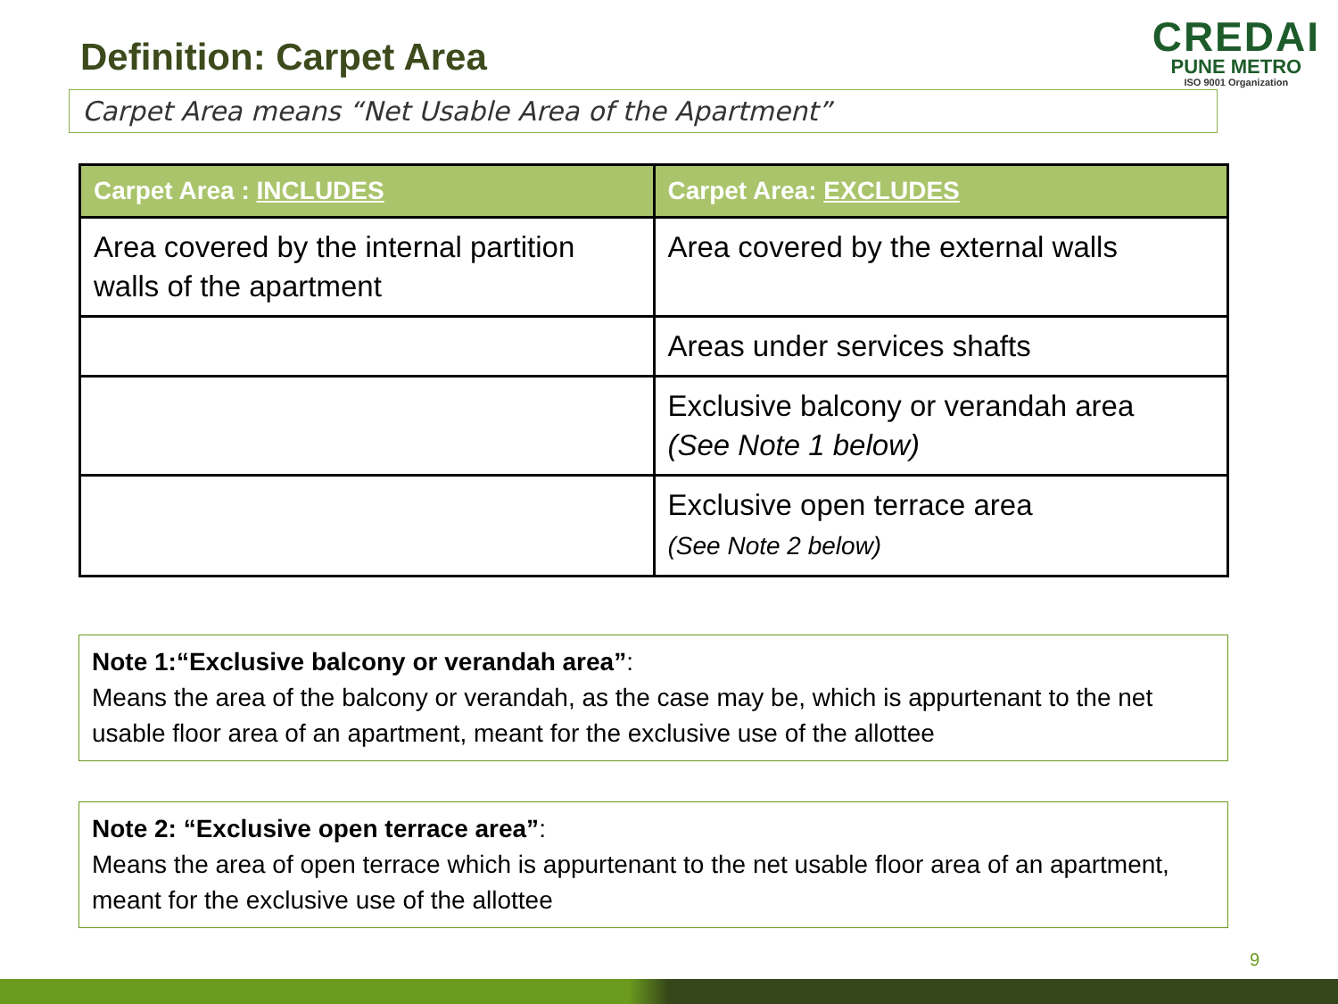Definition: Carpet Area
CREDAI
PUNE METRO
ISO 9001 Organization
Carpet Area means “Net Usable Area of the Apartment”
| Carpet Area : INCLUDES | Carpet Area: EXCLUDES |
| --- | --- |
| Area covered by the internal partition walls of the apartment | Area covered by the external walls |
| | Areas under services shafts |
| | Exclusive balcony or verandah area (See Note 1 below) |
| | Exclusive open terrace area (See Note 2 below) |
Note 1:“Exclusive balcony or verandah area”:
Means the area of the balcony or verandah, as the case may be, which is appurtenant to the net usable floor area of an apartment, meant for the exclusive use of the allottee
Note 2: “Exclusive open terrace area”:
Means the area of open terrace which is appurtenant to the net usable floor area of an apartment, meant for the exclusive use of the allottee
9